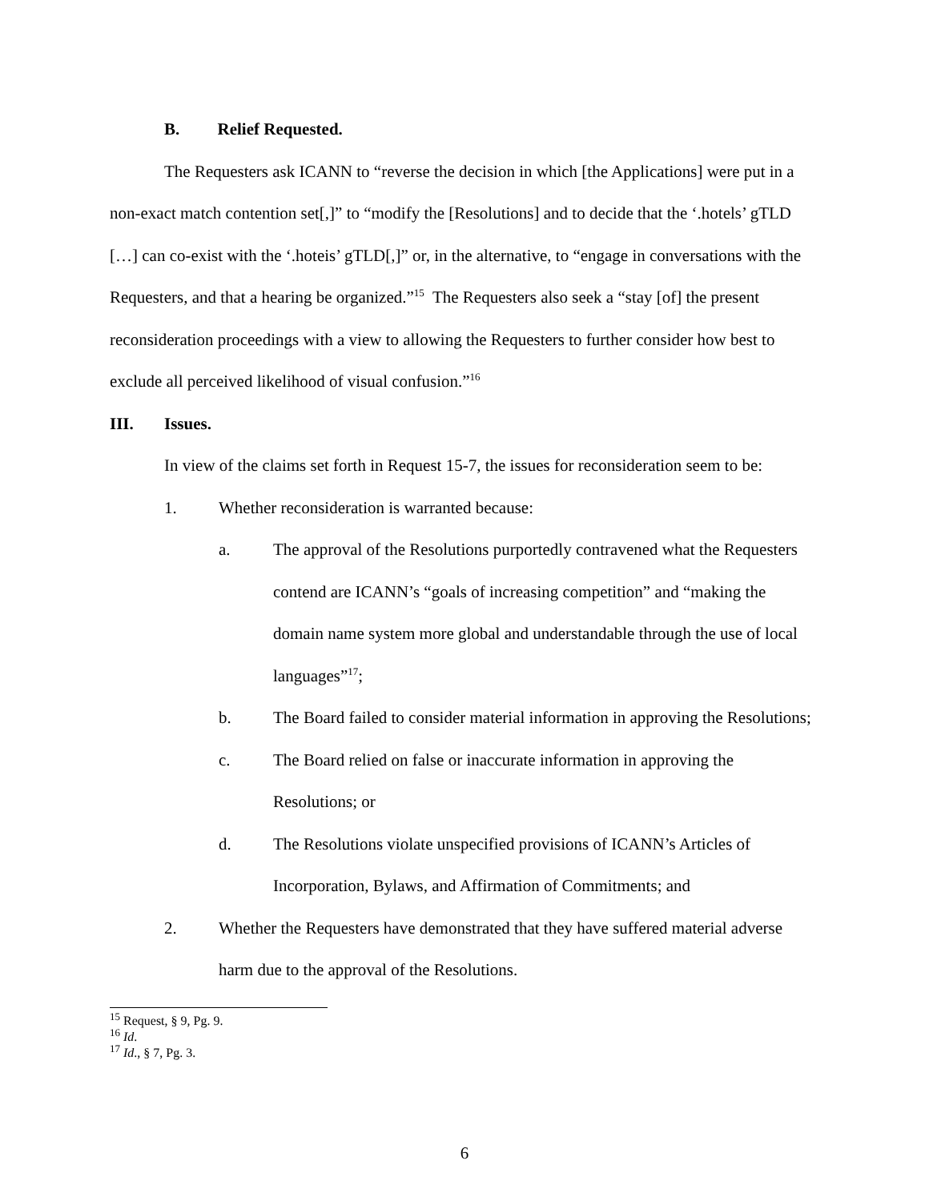B. Relief Requested.
The Requesters ask ICANN to “reverse the decision in which [the Applications] were put in a non-exact match contention set[,]” to “modify the [Resolutions] and to decide that the ‘.hotels’ gTLD […] can co-exist with the ‘.hoteis’ gTLD[,]” or, in the alternative, to “engage in conversations with the Requesters, and that a hearing be organized.”<sup>15</sup> The Requesters also seek a “stay [of] the present reconsideration proceedings with a view to allowing the Requesters to further consider how best to exclude all perceived likelihood of visual confusion.”<sup>16</sup>
III. Issues.
In view of the claims set forth in Request 15-7, the issues for reconsideration seem to be:
1. Whether reconsideration is warranted because:
a. The approval of the Resolutions purportedly contravened what the Requesters contend are ICANN’s “goals of increasing competition” and “making the domain name system more global and understandable through the use of local languages”<sup>17</sup>;
b. The Board failed to consider material information in approving the Resolutions;
c. The Board relied on false or inaccurate information in approving the Resolutions; or
d. The Resolutions violate unspecified provisions of ICANN’s Articles of Incorporation, Bylaws, and Affirmation of Commitments; and
2. Whether the Requesters have demonstrated that they have suffered material adverse harm due to the approval of the Resolutions.
<sup>15</sup> Request, § 9, Pg. 9.
<sup>16</sup> Id.
<sup>17</sup> Id., § 7, Pg. 3.
6